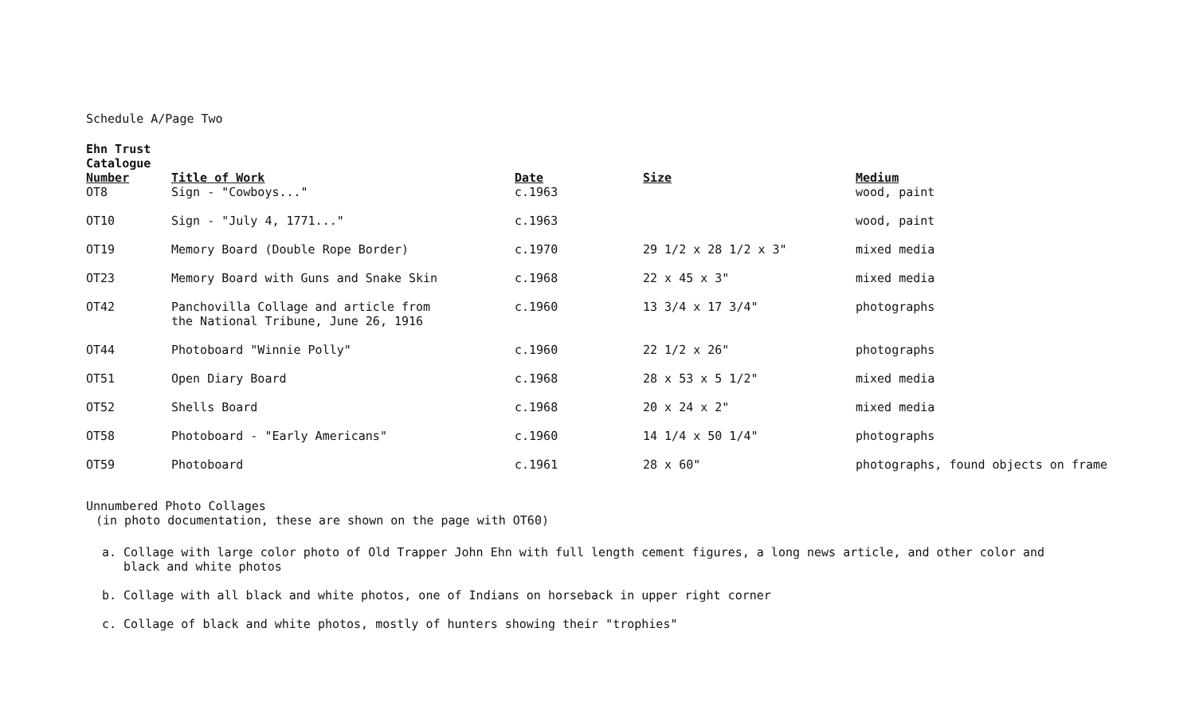Schedule A/Page Two
| Ehn Trust Catalogue Number | Title of Work | Date | Size | Medium |
| --- | --- | --- | --- | --- |
| OT8 | Sign - "Cowboys..." | c.1963 | | wood, paint |
| OT10 | Sign - "July 4, 1771..." | c.1963 | | wood, paint |
| OT19 | Memory Board (Double Rope Border) | c.1970 | 29 1/2 x 28 1/2 x 3" | mixed media |
| OT23 | Memory Board with Guns and Snake Skin | c.1968 | 22 x 45 x 3" | mixed media |
| OT42 | Panchovilla Collage and article from the National Tribune, June 26, 1916 | c.1960 | 13 3/4 x 17 3/4" | photographs |
| OT44 | Photoboard "Winnie Polly" | c.1960 | 22 1/2 x 26" | photographs |
| OT51 | Open Diary Board | c.1968 | 28 x 53 x 5 1/2" | mixed media |
| OT52 | Shells Board | c.1968 | 20 x 24 x 2" | mixed media |
| OT58 | Photoboard - "Early Americans" | c.1960 | 14 1/4 x 50 1/4" | photographs |
| OT59 | Photoboard | c.1961 | 28 x 60" | photographs, found objects on frame |
Unnumbered Photo Collages
(in photo documentation, these are shown on the page with OT60)
a. Collage with large color photo of Old Trapper John Ehn with full length cement figures, a long news article, and other color and
black and white photos
b. Collage with all black and white photos, one of Indians on horseback in upper right corner
c. Collage of black and white photos, mostly of hunters showing their "trophies"